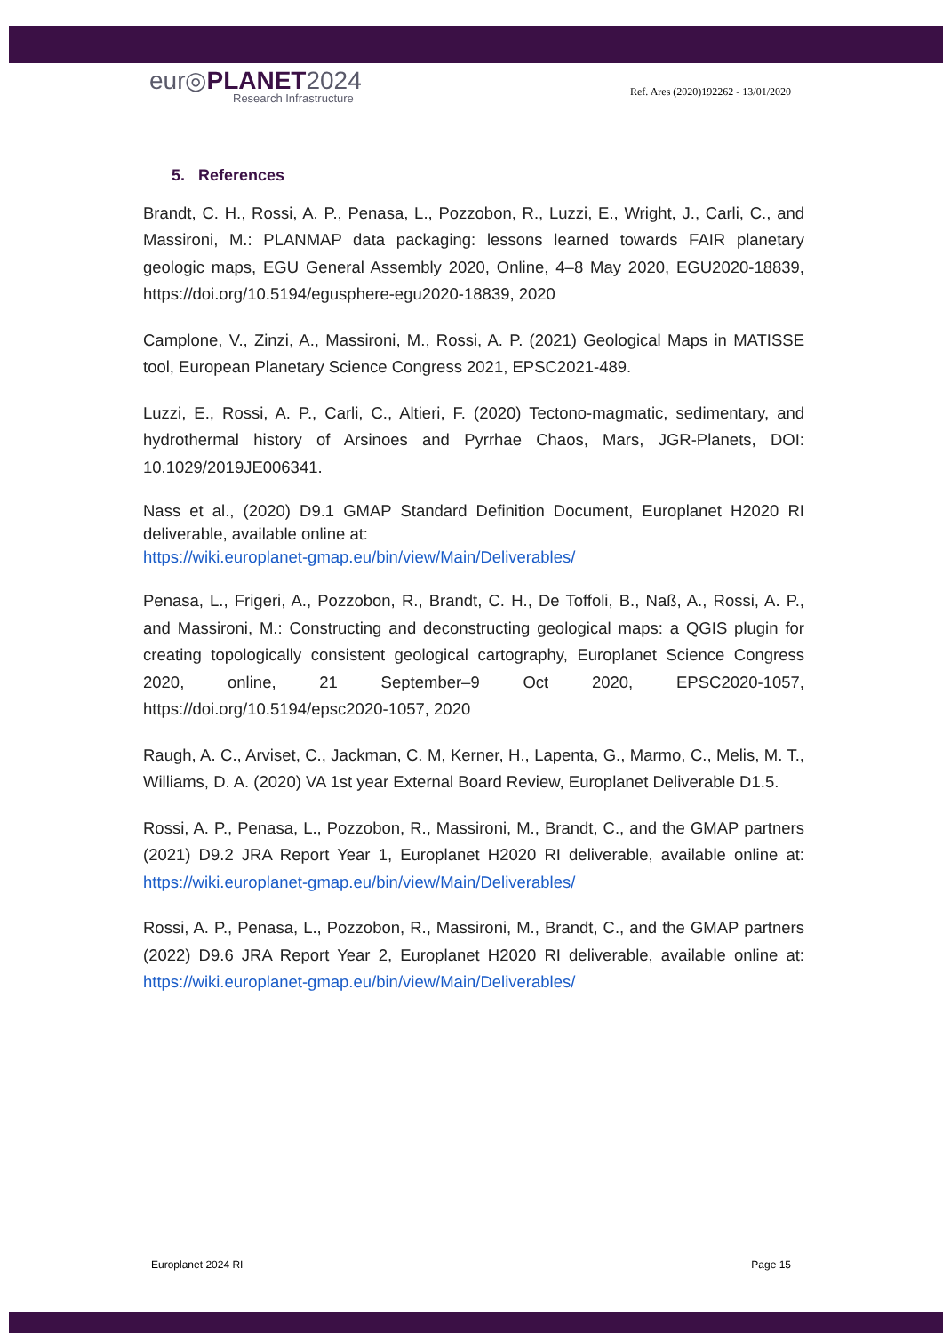eur◎PLANET2024
Research Infrastructure
Ref. Ares (2020)192262 - 13/01/2020
5. References
Brandt, C. H., Rossi, A. P., Penasa, L., Pozzobon, R., Luzzi, E., Wright, J., Carli, C., and Massironi, M.: PLANMAP data packaging: lessons learned towards FAIR planetary geologic maps, EGU General Assembly 2020, Online, 4–8 May 2020, EGU2020-18839, https://doi.org/10.5194/egusphere-egu2020-18839, 2020
Camplone, V., Zinzi, A., Massironi, M., Rossi, A. P. (2021) Geological Maps in MATISSE tool, European Planetary Science Congress 2021, EPSC2021-489.
Luzzi, E., Rossi, A. P., Carli, C., Altieri, F. (2020) Tectono-magmatic, sedimentary, and hydrothermal history of Arsinoes and Pyrrhae Chaos, Mars, JGR-Planets, DOI: 10.1029/2019JE006341.
Nass et al., (2020) D9.1 GMAP Standard Definition Document, Europlanet H2020 RI deliverable, available online at:
https://wiki.europlanet-gmap.eu/bin/view/Main/Deliverables/
Penasa, L., Frigeri, A., Pozzobon, R., Brandt, C. H., De Toffoli, B., Naß, A., Rossi, A. P., and Massironi, M.: Constructing and deconstructing geological maps: a QGIS plugin for creating topologically consistent geological cartography, Europlanet Science Congress 2020, online, 21 September–9 Oct 2020, EPSC2020-1057, https://doi.org/10.5194/epsc2020-1057, 2020
Raugh, A. C., Arviset, C., Jackman, C. M, Kerner, H., Lapenta, G., Marmo, C., Melis, M. T., Williams, D. A. (2020) VA 1st year External Board Review, Europlanet Deliverable D1.5.
Rossi, A. P., Penasa, L., Pozzobon, R., Massironi, M., Brandt, C., and the GMAP partners (2021) D9.2 JRA Report Year 1, Europlanet H2020 RI deliverable, available online at: https://wiki.europlanet-gmap.eu/bin/view/Main/Deliverables/
Rossi, A. P., Penasa, L., Pozzobon, R., Massironi, M., Brandt, C., and the GMAP partners (2022) D9.6 JRA Report Year 2, Europlanet H2020 RI deliverable, available online at: https://wiki.europlanet-gmap.eu/bin/view/Main/Deliverables/
Europlanet 2024 RI Page 15